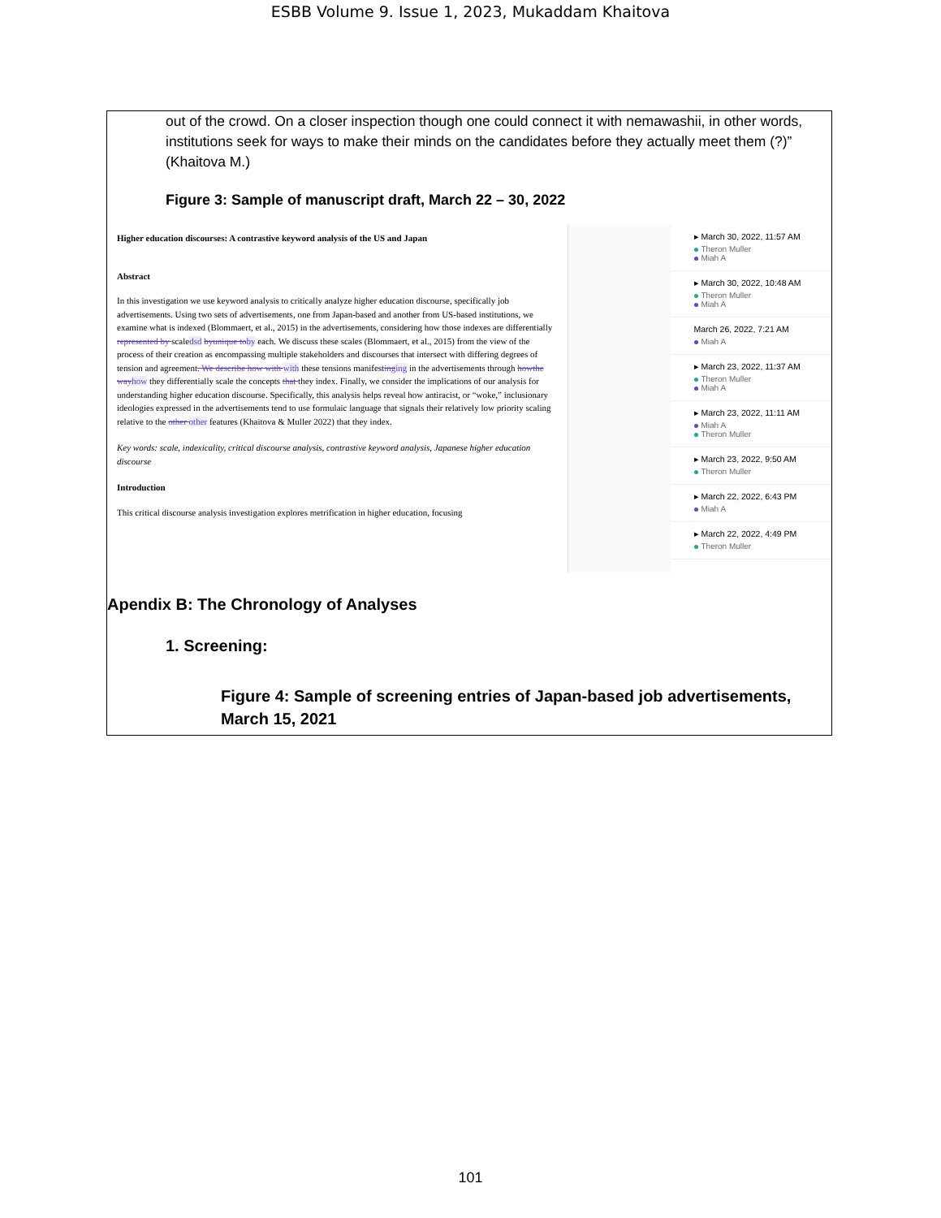ESBB Volume 9. Issue 1, 2023, Mukaddam Khaitova
out of the crowd. On a closer inspection though one could connect it with nemawashii, in other words, institutions seek for ways to make their minds on the candidates before they actually meet them (?)” (Khaitova M.)
Figure 3: Sample of manuscript draft, March 22 – 30, 2022
Higher education discourses: A contrastive keyword analysis of the US and Japan
Abstract
In this investigation we use keyword analysis to critically analyze higher education discourse, specifically job advertisements. Using two sets of advertisements, one from Japan-based and another from US-based institutions, we examine what is indexed (Blommaert, et al., 2015) in the advertisements, considering how those indexes are differentially represented by scaledsd byunique to by each. We discuss these scales (Blommaert, et al., 2015) from the view of the process of their creation as encompassing multiple stakeholders and discourses that intersect with differing degrees of tension and agreement. We describe how with with these tensions manifesting ing in the advertisements through howthe way how they differentially scale the concepts that they index. Finally, we consider the implications of our analysis for understanding higher education discourse. Specifically, this analysis helps reveal how antiracist, or “woke,” inclusionary ideologies expressed in the advertisements tend to use formulaic language that signals their relatively low priority scaling relative to the other other features (Khaitova & Muller 2022) that they index.
Key words: scale, indexicality, critical discourse analysis, contrastive keyword analysis, Japanese higher education discourse
Introduction
This critical discourse analysis investigation explores metrification in higher education, focusing
▸ March 30, 2022, 11:57 AM
Theron Muller
Miah A
▸ March 30, 2022, 10:48 AM
Theron Muller
Miah A
March 26, 2022, 7:21 AM
Miah A
▸ March 23, 2022, 11:37 AM
Theron Muller
Miah A
▸ March 23, 2022, 11:11 AM
Miah A
Theron Muller
▸ March 23, 2022, 9:50 AM
Theron Muller
▸ March 22, 2022, 6:43 PM
Miah A
▸ March 22, 2022, 4:49 PM
Theron Muller
Apendix B: The Chronology of Analyses
1. Screening:
Figure 4: Sample of screening entries of Japan-based job advertisements, March 15, 2021
101